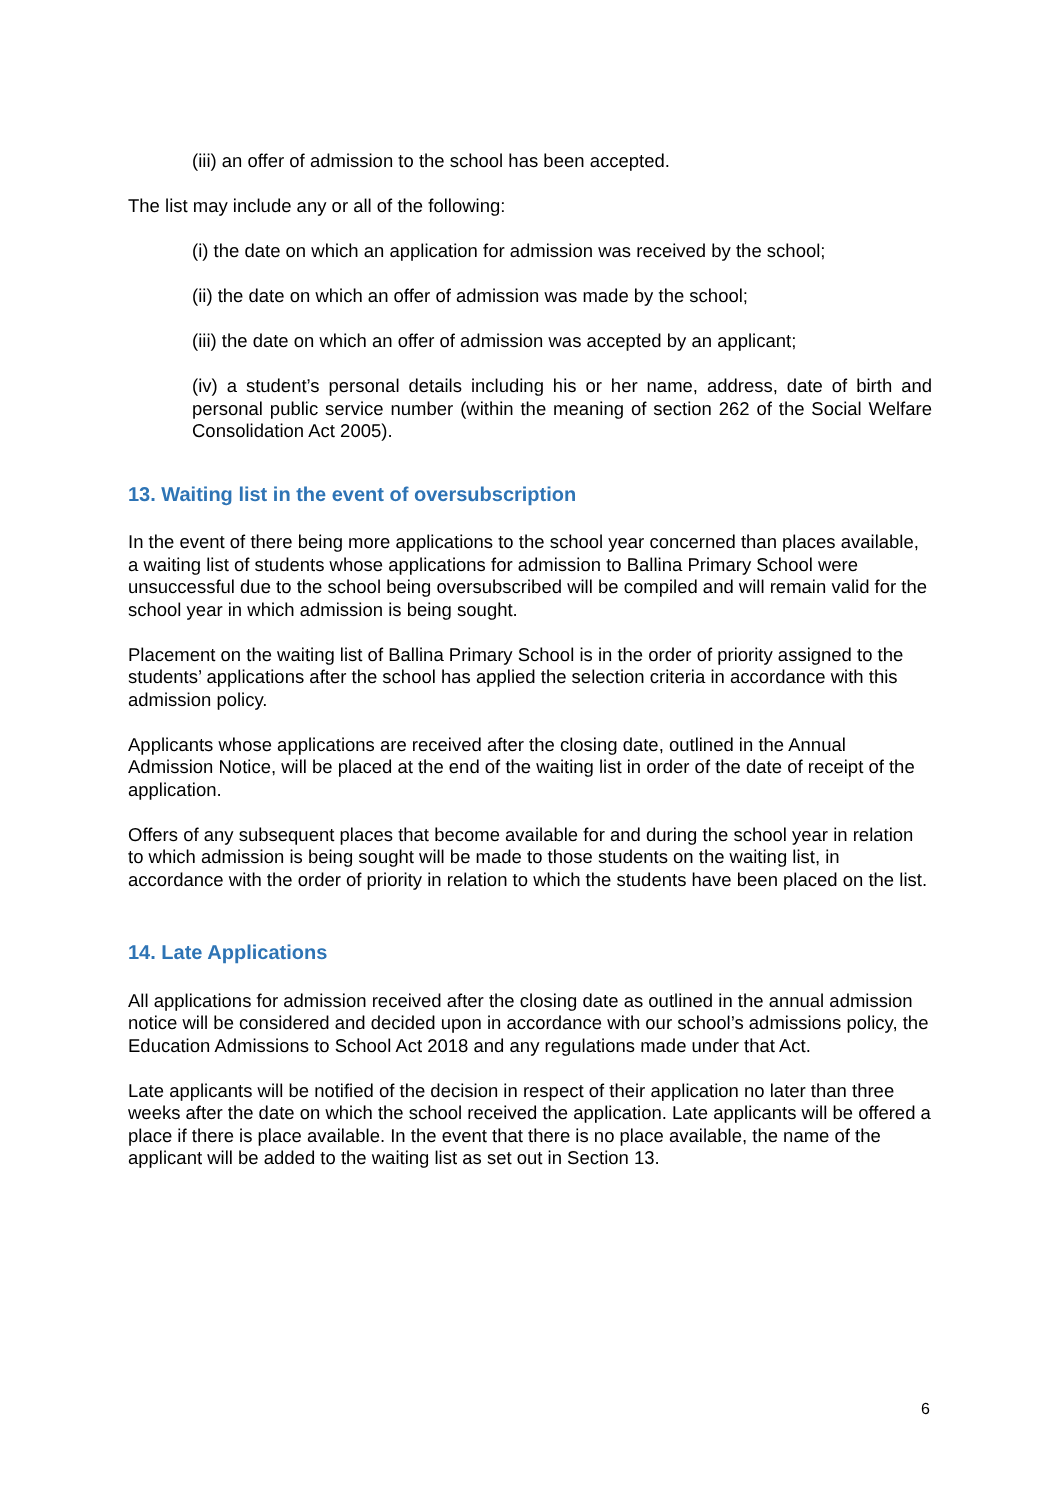(iii) an offer of admission to the school has been accepted.
The list may include any or all of the following:
(i) the date on which an application for admission was received by the school;
(ii) the date on which an offer of admission was made by the school;
(iii) the date on which an offer of admission was accepted by an applicant;
(iv) a student’s personal details including his or her name, address, date of birth and personal public service number (within the meaning of section 262 of the Social Welfare Consolidation Act 2005).
13. Waiting list in the event of oversubscription
In the event of there being more applications to the school year concerned than places available, a waiting list of students whose applications for admission to Ballina Primary School were unsuccessful due to the school being oversubscribed will be compiled and will remain valid for the school year in which admission is being sought.
Placement on the waiting list of Ballina Primary School is in the order of priority assigned to the students’ applications after the school has applied the selection criteria in accordance with this admission policy.
Applicants whose applications are received after the closing date, outlined in the Annual Admission Notice, will be placed at the end of the waiting list in order of the date of receipt of the application.
Offers of any subsequent places that become available for and during the school year in relation to which admission is being sought will be made to those students on the waiting list, in accordance with the order of priority in relation to which the students have been placed on the list.
14. Late Applications
All applications for admission received after the closing date as outlined in the annual admission notice will be considered and decided upon in accordance with our school’s admissions policy, the Education Admissions to School Act 2018 and any regulations made under that Act.
Late applicants will be notified of the decision in respect of their application no later than three weeks after the date on which the school received the application. Late applicants will be offered a place if there is place available. In the event that there is no place available, the name of the applicant will be added to the waiting list as set out in Section 13.
6